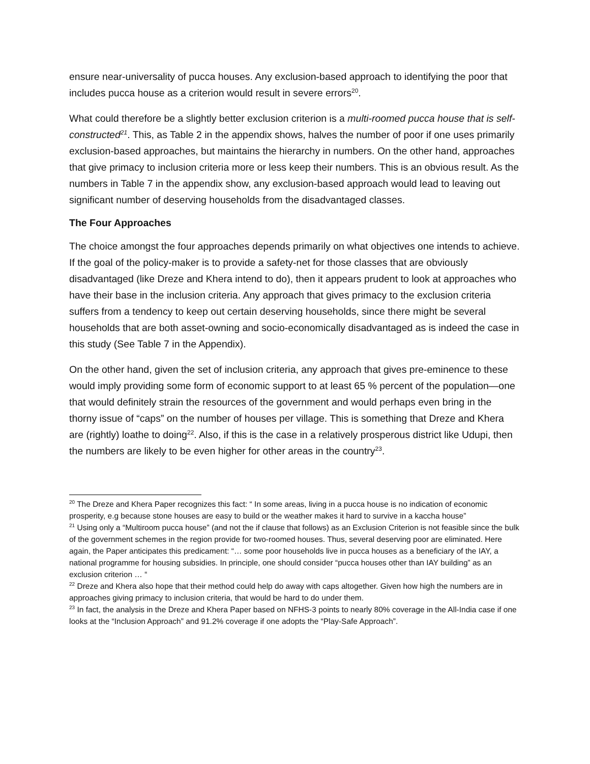ensure near-universality of pucca houses. Any exclusion-based approach to identifying the poor that includes pucca house as a criterion would result in severe errors<sup>20</sup>.
What could therefore be a slightly better exclusion criterion is a multi-roomed pucca house that is self-constructed<sup>21</sup>. This, as Table 2 in the appendix shows, halves the number of poor if one uses primarily exclusion-based approaches, but maintains the hierarchy in numbers. On the other hand, approaches that give primacy to inclusion criteria more or less keep their numbers. This is an obvious result. As the numbers in Table 7 in the appendix show, any exclusion-based approach would lead to leaving out significant number of deserving households from the disadvantaged classes.
The Four Approaches
The choice amongst the four approaches depends primarily on what objectives one intends to achieve. If the goal of the policy-maker is to provide a safety-net for those classes that are obviously disadvantaged (like Dreze and Khera intend to do), then it appears prudent to look at approaches who have their base in the inclusion criteria. Any approach that gives primacy to the exclusion criteria suffers from a tendency to keep out certain deserving households, since there might be several households that are both asset-owning and socio-economically disadvantaged as is indeed the case in this study (See Table 7 in the Appendix).
On the other hand, given the set of inclusion criteria, any approach that gives pre-eminence to these would imply providing some form of economic support to at least 65 % percent of the population—one that would definitely strain the resources of the government and would perhaps even bring in the thorny issue of “caps” on the number of houses per village. This is something that Dreze and Khera are (rightly) loathe to doing<sup>22</sup>. Also, if this is the case in a relatively prosperous district like Udupi, then the numbers are likely to be even higher for other areas in the country<sup>23</sup>.
<sup>20</sup> The Dreze and Khera Paper recognizes this fact: “ In some areas, living in a pucca house is no indication of economic prosperity, e.g because stone houses are easy to build or the weather makes it hard to survive in a kaccha house”
<sup>21</sup> Using only a “Multiroom pucca house” (and not the if clause that follows) as an Exclusion Criterion is not feasible since the bulk of the government schemes in the region provide for two-roomed houses. Thus, several deserving poor are eliminated. Here again, the Paper anticipates this predicament: “… some poor households live in pucca houses as a beneficiary of the IAY, a national programme for housing subsidies. In principle, one should consider “pucca houses other than IAY building” as an exclusion criterion … “
<sup>22</sup> Dreze and Khera also hope that their method could help do away with caps altogether. Given how high the numbers are in approaches giving primacy to inclusion criteria, that would be hard to do under them.
<sup>23</sup> In fact, the analysis in the Dreze and Khera Paper based on NFHS-3 points to nearly 80% coverage in the All-India case if one looks at the “Inclusion Approach” and 91.2% coverage if one adopts the “Play-Safe Approach”.